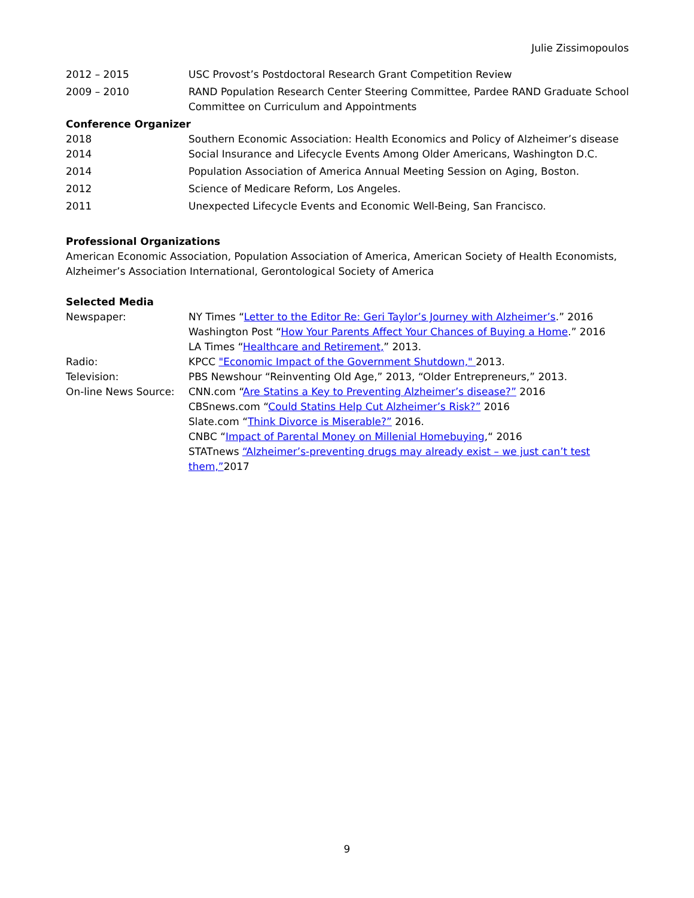Julie Zissimopoulos
2012 – 2015 USC Provost’s Postdoctoral Research Grant Competition Review
2009 – 2010 RAND Population Research Center Steering Committee, Pardee RAND Graduate School
Committee on Curriculum and Appointments
Conference Organizer
2018 Southern Economic Association: Health Economics and Policy of Alzheimer’s disease
2014 Social Insurance and Lifecycle Events Among Older Americans, Washington D.C.
2014 Population Association of America Annual Meeting Session on Aging, Boston.
2012 Science of Medicare Reform, Los Angeles.
2011 Unexpected Lifecycle Events and Economic Well-Being, San Francisco.
Professional Organizations
American Economic Association, Population Association of America, American Society of Health Economists, Alzheimer’s Association International, Gerontological Society of America
Selected Media
Newspaper: NY Times “Letter to the Editor Re: Geri Taylor’s Journey with Alzheimer’s.” 2016
Washington Post “How Your Parents Affect Your Chances of Buying a Home.” 2016
LA Times “Healthcare and Retirement,” 2013.
Radio: KPCC "Economic Impact of the Government Shutdown," 2013.
Television: PBS Newshour “Reinventing Old Age,” 2013, “Older Entrepreneurs,” 2013.
On-line News Source: CNN.com “Are Statins a Key to Preventing Alzheimer’s disease?” 2016
CBSnews.com “Could Statins Help Cut Alzheimer’s Risk?” 2016
Slate.com “Think Divorce is Miserable?” 2016.
CNBC “Impact of Parental Money on Millenial Homebuying,“ 2016
STATnews “Alzheimer’s-preventing drugs may already exist – we just can’t test them,”2017
9